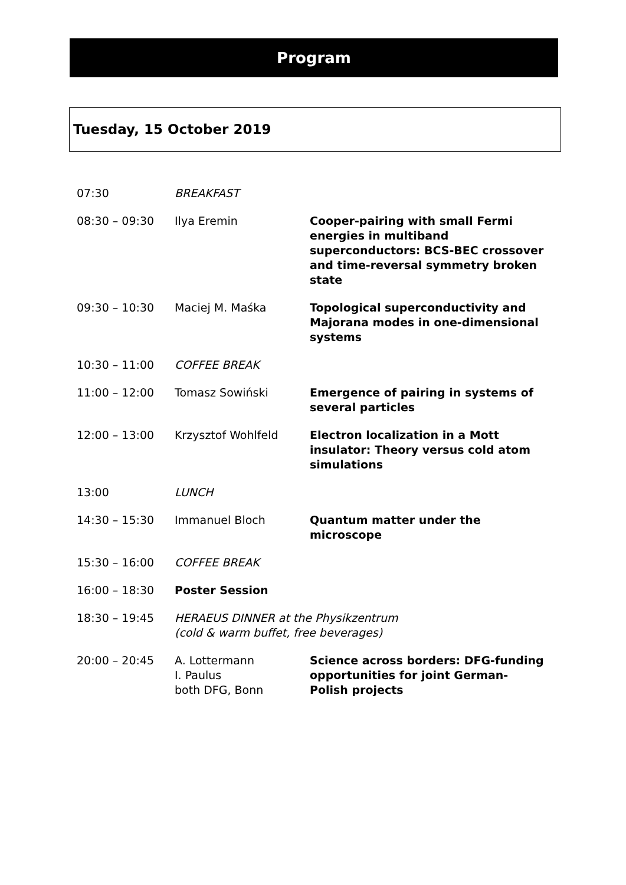Program
Tuesday, 15 October 2019
| 07:30 | BREAKFAST | |
| 08:30 – 09:30 | Ilya Eremin | Cooper-pairing with small Fermi energies in multiband superconductors: BCS-BEC crossover and time-reversal symmetry broken state |
| 09:30 – 10:30 | Maciej M. Maśka | Topological superconductivity and Majorana modes in one-dimensional systems |
| 10:30 – 11:00 | COFFEE BREAK | |
| 11:00 – 12:00 | Tomasz Sowiński | Emergence of pairing in systems of several particles |
| 12:00 – 13:00 | Krzysztof Wohlfeld | Electron localization in a Mott insulator: Theory versus cold atom simulations |
| 13:00 | LUNCH | |
| 14:30 – 15:30 | Immanuel Bloch | Quantum matter under the microscope |
| 15:30 – 16:00 | COFFEE BREAK | |
| 16:00 – 18:30 | Poster Session | |
| 18:30 – 19:45 | HERAEUS DINNER at the Physikzentrum (cold & warm buffet, free beverages) | |
| 20:00 – 20:45 | A. Lottermann I. Paulus both DFG, Bonn | Science across borders: DFG-funding opportunities for joint German-Polish projects |